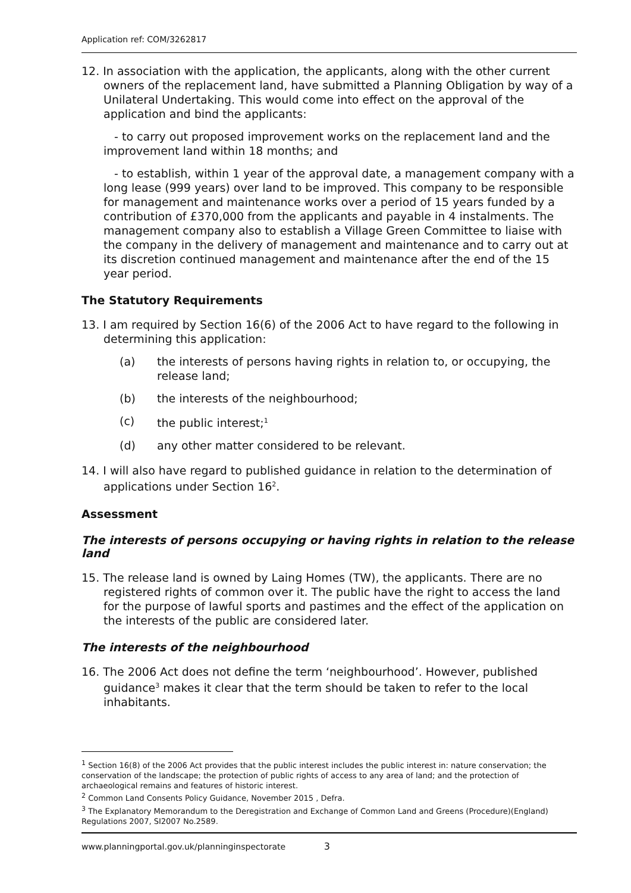Application ref: COM/3262817
12. In association with the application, the applicants, along with the other current owners of the replacement land, have submitted a Planning Obligation by way of a Unilateral Undertaking. This would come into effect on the approval of the application and bind the applicants:
- to carry out proposed improvement works on the replacement land and the improvement land within 18 months; and
- to establish, within 1 year of the approval date, a management company with a long lease (999 years) over land to be improved. This company to be responsible for management and maintenance works over a period of 15 years funded by a contribution of £370,000 from the applicants and payable in 4 instalments. The management company also to establish a Village Green Committee to liaise with the company in the delivery of management and maintenance and to carry out at its discretion continued management and maintenance after the end of the 15 year period.
The Statutory Requirements
13. I am required by Section 16(6) of the 2006 Act to have regard to the following in determining this application:
(a) the interests of persons having rights in relation to, or occupying, the release land;
(b) the interests of the neighbourhood;
(c) the public interest;<sup>1</sup>
(d) any other matter considered to be relevant.
14. I will also have regard to published guidance in relation to the determination of applications under Section 16<sup>2</sup>.
Assessment
The interests of persons occupying or having rights in relation to the release land
15. The release land is owned by Laing Homes (TW), the applicants. There are no registered rights of common over it. The public have the right to access the land for the purpose of lawful sports and pastimes and the effect of the application on the interests of the public are considered later.
The interests of the neighbourhood
16. The 2006 Act does not define the term ‘neighbourhood’. However, published guidance<sup>3</sup> makes it clear that the term should be taken to refer to the local inhabitants.
<sup>1</sup> Section 16(8) of the 2006 Act provides that the public interest includes the public interest in: nature conservation; the conservation of the landscape; the protection of public rights of access to any area of land; and the protection of archaeological remains and features of historic interest.
<sup>2</sup> Common Land Consents Policy Guidance, November 2015 , Defra.
<sup>3</sup> The Explanatory Memorandum to the Deregistration and Exchange of Common Land and Greens (Procedure)(England) Regulations 2007, SI2007 No.2589.
www.planningportal.gov.uk/planninginspectorate 3